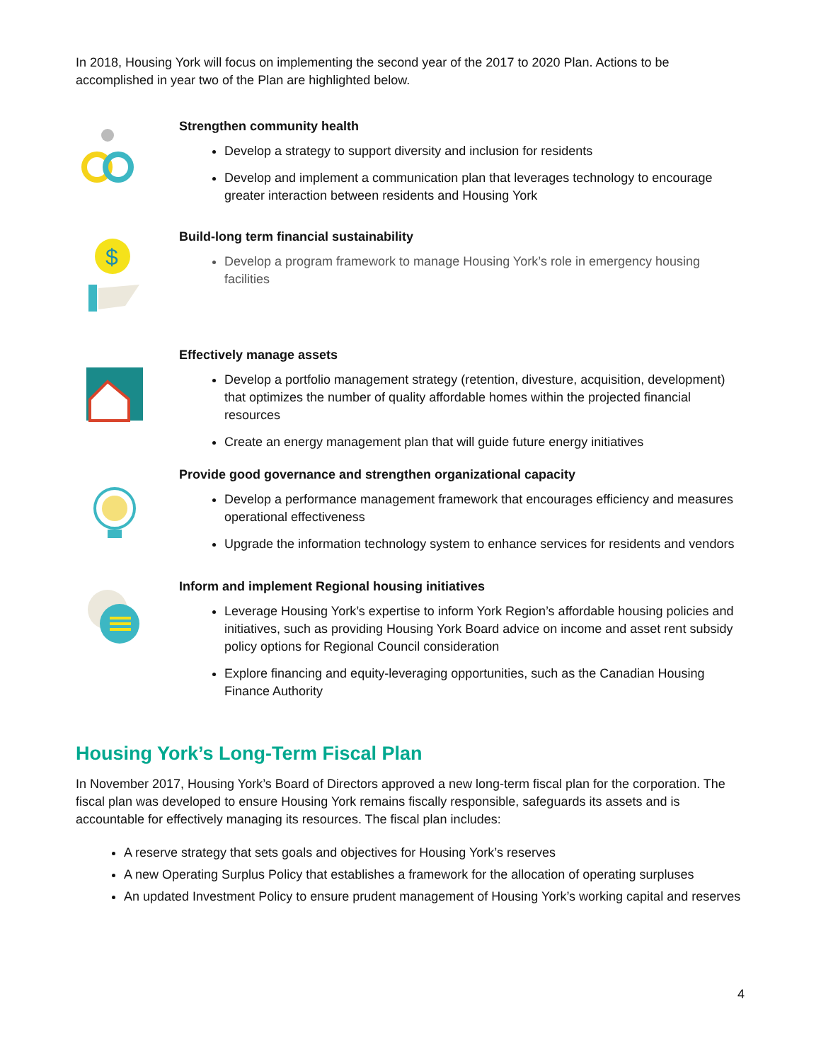In 2018, Housing York will focus on implementing the second year of the 2017 to 2020 Plan. Actions to be accomplished in year two of the Plan are highlighted below.
Strengthen community health
Develop a strategy to support diversity and inclusion for residents
Develop and implement a communication plan that leverages technology to encourage greater interaction between residents and Housing York
$
Build-long term financial sustainability
Develop a program framework to manage Housing York’s role in emergency housing facilities
Effectively manage assets
Develop a portfolio management strategy (retention, divesture, acquisition, development) that optimizes the number of quality affordable homes within the projected financial resources
Create an energy management plan that will guide future energy initiatives
Provide good governance and strengthen organizational capacity
Develop a performance management framework that encourages efficiency and measures operational effectiveness
Upgrade the information technology system to enhance services for residents and vendors
Inform and implement Regional housing initiatives
Leverage Housing York’s expertise to inform York Region’s affordable housing policies and initiatives, such as providing Housing York Board advice on income and asset rent subsidy policy options for Regional Council consideration
Explore financing and equity-leveraging opportunities, such as the Canadian Housing Finance Authority
Housing York’s Long-Term Fiscal Plan
In November 2017, Housing York’s Board of Directors approved a new long-term fiscal plan for the corporation. The fiscal plan was developed to ensure Housing York remains fiscally responsible, safeguards its assets and is accountable for effectively managing its resources. The fiscal plan includes:
A reserve strategy that sets goals and objectives for Housing York’s reserves
A new Operating Surplus Policy that establishes a framework for the allocation of operating surpluses
An updated Investment Policy to ensure prudent management of Housing York’s working capital and reserves
4